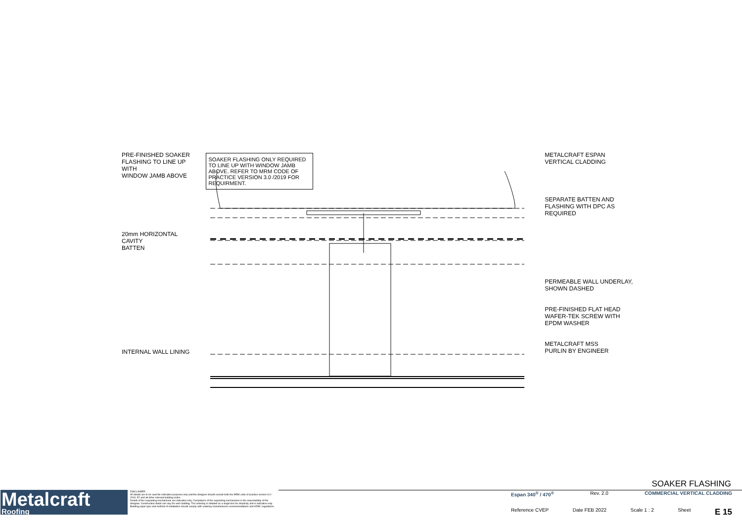PRE-FINISHED SOAKER
FLASHING TO LINE UP WITH
WINDOW JAMB ABOVE
20mm HORIZONTAL CAVITY
BATTEN
INTERNAL WALL LINING
SOAKER FLASHING ONLY REQUIRED TO LINE UP WITH WINDOW JAMB ABOVE. REFER TO MRM CODE OF PRACTICE VERSION 3.0 /2019 FOR REQUIRMENT.
METALCRAFT ESPAN
VERTICAL CLADDING
SEPARATE BATTEN AND
FLASHING WITH DPC AS
REQUIRED
PERMEABLE WALL UNDERLAY,
SHOWN DASHED
PRE-FINISHED FLAT HEAD
WAFER-TEK SCREW WITH
EPDM WASHER
METALCRAFT MSS
PURLIN BY ENGINEER
Metalcraft
Roofing
DISCLAIMER:
All details are to be used for indicative purposes only and the designer should consult both the MRM code of practice version 3.0 / 2019, E2 and all other relevant building codes
Details of the supporting mechanisms are indicative only. Compliance of the supporting mechanisms is the responsibility of the designer. Construction detail can vary for wall cladding. The underlay is detailed as a single line for simplicity and is indicative only. Building paper type and method of installation should comply with underlay manufacturers recommendations and NZBC regulations.
SOAKER FLASHING
Espan 340<sup>®</sup> / 470<sup>®</sup> Rev. 2.0 COMMERCIAL VERTICAL CLADDING
Reference CVEP Date FEB 2022 Scale 1 : 2 Sheet E 15